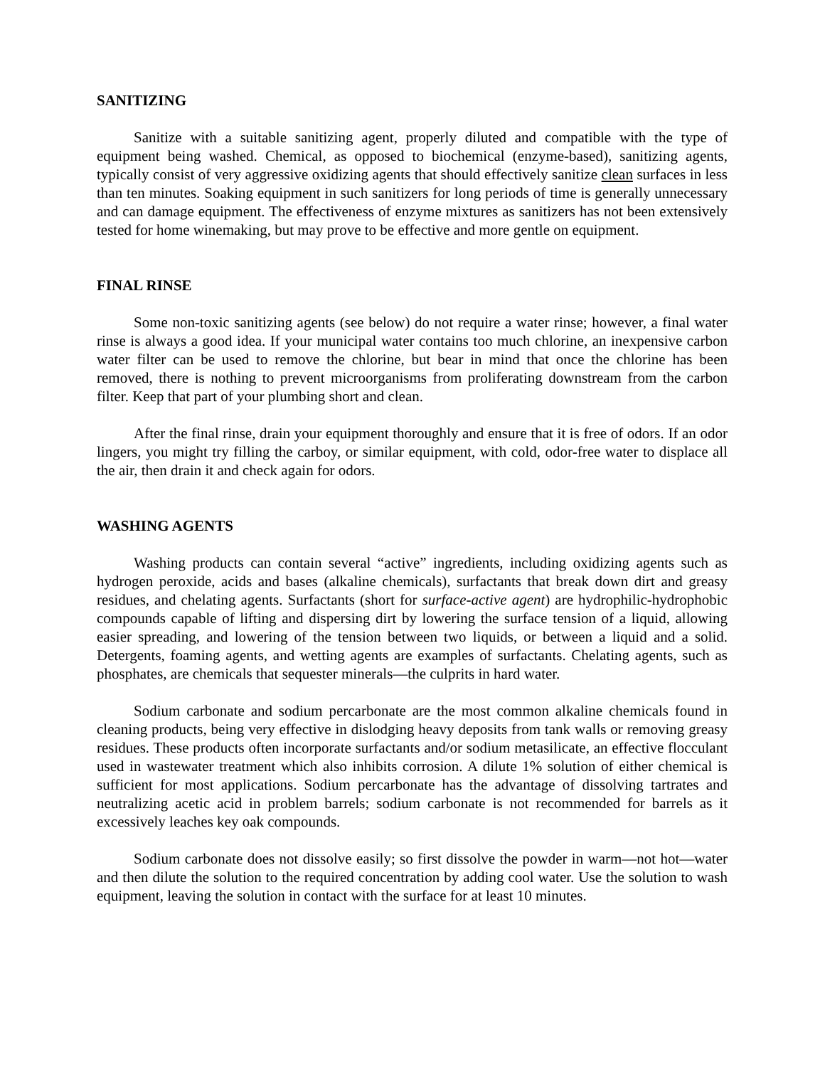SANITIZING
Sanitize with a suitable sanitizing agent, properly diluted and compatible with the type of equipment being washed. Chemical, as opposed to biochemical (enzyme-based), sanitizing agents, typically consist of very aggressive oxidizing agents that should effectively sanitize clean surfaces in less than ten minutes. Soaking equipment in such sanitizers for long periods of time is generally unnecessary and can damage equipment. The effectiveness of enzyme mixtures as sanitizers has not been extensively tested for home winemaking, but may prove to be effective and more gentle on equipment.
FINAL RINSE
Some non-toxic sanitizing agents (see below) do not require a water rinse; however, a final water rinse is always a good idea. If your municipal water contains too much chlorine, an inexpensive carbon water filter can be used to remove the chlorine, but bear in mind that once the chlorine has been removed, there is nothing to prevent microorganisms from proliferating downstream from the carbon filter. Keep that part of your plumbing short and clean.
After the final rinse, drain your equipment thoroughly and ensure that it is free of odors. If an odor lingers, you might try filling the carboy, or similar equipment, with cold, odor-free water to displace all the air, then drain it and check again for odors.
WASHING AGENTS
Washing products can contain several “active” ingredients, including oxidizing agents such as hydrogen peroxide, acids and bases (alkaline chemicals), surfactants that break down dirt and greasy residues, and chelating agents. Surfactants (short for surface-active agent) are hydrophilic-hydrophobic compounds capable of lifting and dispersing dirt by lowering the surface tension of a liquid, allowing easier spreading, and lowering of the tension between two liquids, or between a liquid and a solid. Detergents, foaming agents, and wetting agents are examples of surfactants. Chelating agents, such as phosphates, are chemicals that sequester minerals—the culprits in hard water.
Sodium carbonate and sodium percarbonate are the most common alkaline chemicals found in cleaning products, being very effective in dislodging heavy deposits from tank walls or removing greasy residues. These products often incorporate surfactants and/or sodium metasilicate, an effective flocculant used in wastewater treatment which also inhibits corrosion. A dilute 1% solution of either chemical is sufficient for most applications. Sodium percarbonate has the advantage of dissolving tartrates and neutralizing acetic acid in problem barrels; sodium carbonate is not recommended for barrels as it excessively leaches key oak compounds.
Sodium carbonate does not dissolve easily; so first dissolve the powder in warm—not hot—water and then dilute the solution to the required concentration by adding cool water. Use the solution to wash equipment, leaving the solution in contact with the surface for at least 10 minutes.